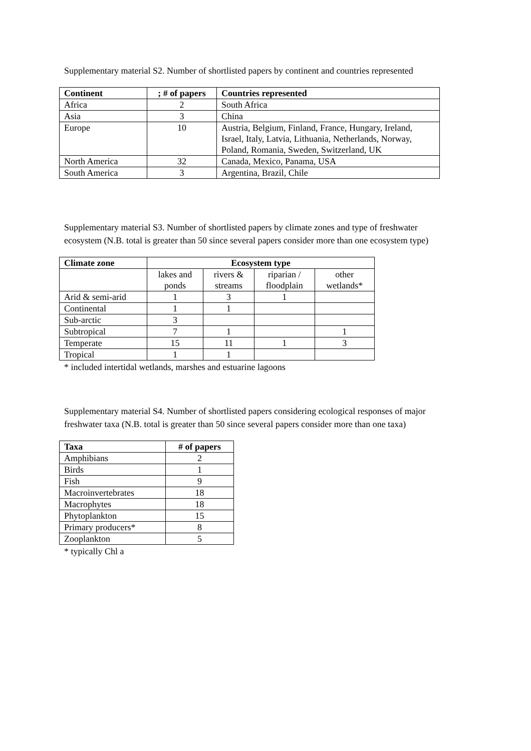Supplementary material S2. Number of shortlisted papers by continent and countries represented
| Continent | ; # of papers | Countries represented |
| --- | --- | --- |
| Africa | 2 | South Africa |
| Asia | 3 | China |
| Europe | 10 | Austria, Belgium, Finland, France, Hungary, Ireland, Israel, Italy, Latvia, Lithuania, Netherlands, Norway, Poland, Romania, Sweden, Switzerland, UK |
| North America | 32 | Canada, Mexico, Panama, USA |
| South America | 3 | Argentina, Brazil, Chile |
Supplementary material S3. Number of shortlisted papers by climate zones and type of freshwater
ecosystem (N.B. total is greater than 50 since several papers consider more than one ecosystem type)
| Climate zone | Ecosystem type | | | |
| --- | --- | --- | --- | --- |
| | lakes and ponds | rivers & streams | riparian / floodplain | other wetlands* |
| Arid & semi-arid | 1 | 3 | 1 | |
| Continental | 1 | 1 | | |
| Sub-arctic | 3 | | | |
| Subtropical | 7 | 1 | | 1 |
| Temperate | 15 | 11 | 1 | 3 |
| Tropical | 1 | 1 | | |
* included intertidal wetlands, marshes and estuarine lagoons
Supplementary material S4. Number of shortlisted papers considering ecological responses of major
freshwater taxa (N.B. total is greater than 50 since several papers consider more than one taxa)
| Taxa | # of papers |
| --- | --- |
| Amphibians | 2 |
| Birds | 1 |
| Fish | 9 |
| Macroinvertebrates | 18 |
| Macrophytes | 18 |
| Phytoplankton | 15 |
| Primary producers* | 8 |
| Zooplankton | 5 |
* typically Chl a